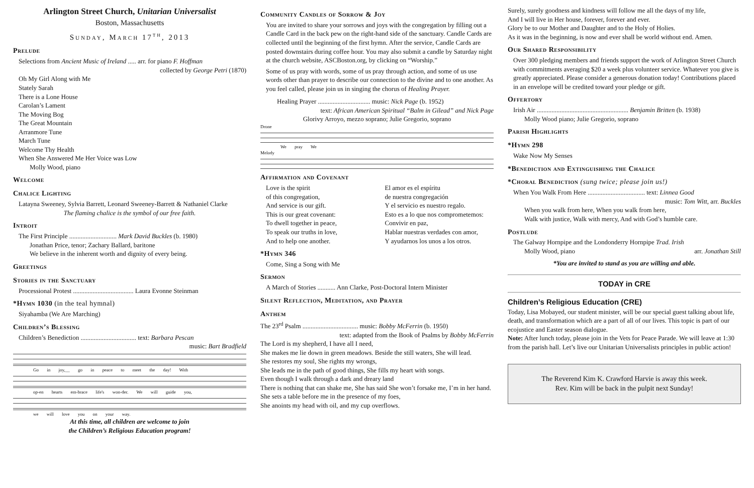Arlington Street Church, Unitarian Universalist
Boston, Massachusetts
Sunday, March 17<sup>th</sup>, 2013
Prelude
Selections from Ancient Music of Ireland ..... arr. for piano F. Hoffman
collected by George Petri (1870)
Oh My Girl Along with Me
Stately Sarah
There is a Lone House
Carolan’s Lament
The Moving Bog
The Great Mountain
Arranmore Tune
March Tune
Welcome Thy Health
When She Answered Me Her Voice was Low
Molly Wood, piano
Welcome
Chalice Lighting
Latayna Sweeney, Sylvia Barrett, Leonard Sweeney-Barrett & Nathaniel Clarke
The flaming chalice is the symbol of our free faith.
Introit
The First Principle ............................. Mark David Buckles (b. 1980)
Jonathan Price, tenor; Zachary Ballard, baritone
We believe in the inherent worth and dignity of every being.
Greetings
Stories in the Sanctuary
Processional Protest ..................................... Laura Evonne Steinman
*Hymn 1030 (in the teal hymnal)
Siyahamba (We Are Marching)
Children’s Blessing
Children’s Benediction .................................. text: Barbara Pescan
music: Bart Bradfield
Go in joy,__ go in peace to meet the day! With
op-en hearts em-brace life's won-der. We will guide you,
we will love you on your way.
At this time, all children are welcome to join
the Children’s Religious Education program!
Community Candles of Sorrow & Joy
You are invited to share your sorrows and joys with the congregation by filling out a Candle Card in the back pew on the right-hand side of the sanctuary. Candle Cards are collected until the beginning of the first hymn. After the service, Candle Cards are posted downstairs during coffee hour. You may also submit a candle by Saturday night at the church website, ASCBoston.org, by clicking on “Worship.”
Some of us pray with words, some of us pray through action, and some of us use words other than prayer to describe our connection to the divine and to one another. As you feel called, please join us in singing the chorus of Healing Prayer.
Healing Prayer ................................ music: Nick Page (b. 1952)
text: African American Spiritual “Balm in Gilead” and Nick Page
Glorivy Arroyo, mezzo soprano; Julie Gregorio, soprano
Drone
We pray We
Melody
Affirmation and Covenant
Love is the spirit
of this congregation,
And service is our gift.
This is our great covenant:
To dwell together in peace,
To speak our truths in love,
And to help one another.
El amor es el espíritu
de nuestra congregación
Y el servicio es nuestro regalo.
Esto es a lo que nos comprometemos:
Convivir en paz,
Hablar nuestras verdades con amor,
Y ayudarnos los unos a los otros.
*Hymn 346
Come, Sing a Song with Me
Sermon
A March of Stories ........... Ann Clarke, Post-Doctoral Intern Minister
Silent Reflection, Meditation, and Prayer
Anthem
The 23<sup>rd</sup> Psalm .................................. music: Bobby McFerrin (b. 1950)
text: adapted from the Book of Psalms by Bobby McFerrin
The Lord is my shepherd, I have all I need,
She makes me lie down in green meadows. Beside the still waters, She will lead.
She restores my soul, She rights my wrongs,
She leads me in the path of good things, She fills my heart with songs.
Even though I walk through a dark and dreary land
There is nothing that can shake me, She has said She won’t forsake me, I’m in her hand.
She sets a table before me in the presence of my foes,
She anoints my head with oil, and my cup overflows.
Surely, surely goodness and kindness will follow me all the days of my life,
And I will live in Her house, forever, forever and ever.
Glory be to our Mother and Daughter and to the Holy of Holies.
As it was in the beginning, is now and ever shall be world without end. Amen.
Our Shared Responsibility
Over 300 pledging members and friends support the work of Arlington Street Church with commitments averaging $20 a week plus volunteer service. Whatever you give is greatly appreciated. Please consider a generous donation today! Contributions placed in an envelope will be credited toward your pledge or gift.
Offertory
Irish Air ........................................................ Benjamin Britten (b. 1938)
Molly Wood piano; Julie Gregorio, soprano
Parish Highlights
*Hymn 298
Wake Now My Senses
*Benediction and Extinguishing the Chalice
*Choral Benediction (sung twice; please join us!)
When You Walk From Here ................................... text: Linnea Good
music: Tom Witt, arr. Buckles
When you walk from here, When you walk from here,
Walk with justice, Walk with mercy, And with God’s humble care.
Postlude
The Galway Hornpipe and the Londonderry Hornpipe Trad. Irish
Molly Wood, piano arr. Jonathan Still
*You are invited to stand as you are willing and able.
TODAY in CRE
Children’s Religious Education (CRE)
Today, Lisa Mobayed, our student minister, will be our special guest talking about life, death, and transformation which are a part of all of our lives. This topic is part of our ecojustice and Easter season dialogue.
Note: After lunch today, please join in the Vets for Peace Parade. We will leave at 1:30 from the parish hall. Let’s live our Unitarian Universalists principles in public action!
The Reverend Kim K. Crawford Harvie is away this week.
Rev. Kim will be back in the pulpit next Sunday!